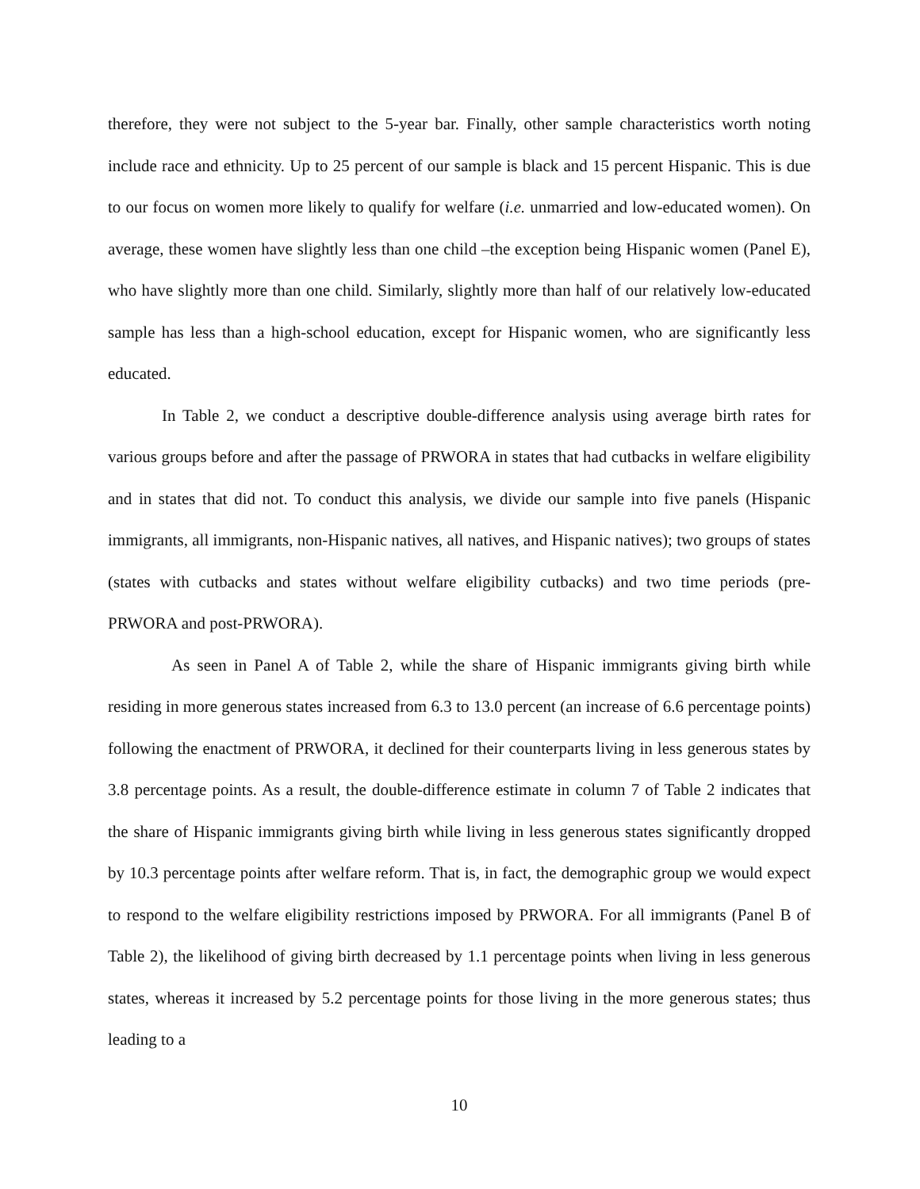therefore, they were not subject to the 5-year bar. Finally, other sample characteristics worth noting include race and ethnicity. Up to 25 percent of our sample is black and 15 percent Hispanic. This is due to our focus on women more likely to qualify for welfare (i.e. unmarried and low-educated women). On average, these women have slightly less than one child –the exception being Hispanic women (Panel E), who have slightly more than one child. Similarly, slightly more than half of our relatively low-educated sample has less than a high-school education, except for Hispanic women, who are significantly less educated.
In Table 2, we conduct a descriptive double-difference analysis using average birth rates for various groups before and after the passage of PRWORA in states that had cutbacks in welfare eligibility and in states that did not. To conduct this analysis, we divide our sample into five panels (Hispanic immigrants, all immigrants, non-Hispanic natives, all natives, and Hispanic natives); two groups of states (states with cutbacks and states without welfare eligibility cutbacks) and two time periods (pre-PRWORA and post-PRWORA).
As seen in Panel A of Table 2, while the share of Hispanic immigrants giving birth while residing in more generous states increased from 6.3 to 13.0 percent (an increase of 6.6 percentage points) following the enactment of PRWORA, it declined for their counterparts living in less generous states by 3.8 percentage points. As a result, the double-difference estimate in column 7 of Table 2 indicates that the share of Hispanic immigrants giving birth while living in less generous states significantly dropped by 10.3 percentage points after welfare reform. That is, in fact, the demographic group we would expect to respond to the welfare eligibility restrictions imposed by PRWORA. For all immigrants (Panel B of Table 2), the likelihood of giving birth decreased by 1.1 percentage points when living in less generous states, whereas it increased by 5.2 percentage points for those living in the more generous states; thus leading to a
10